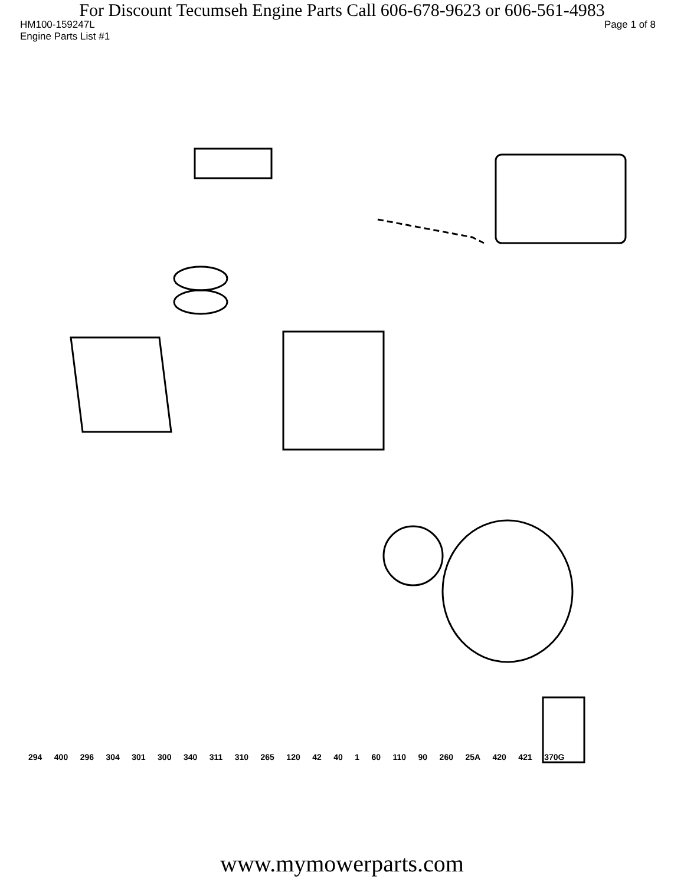For Discount Tecumseh Engine Parts Call 606-678-9623 or 606-561-4983
HM100-159247L Page 1 of 8
Engine Parts List #1
294 400 296 304 301 300 340 311 310 265 120 42 40 1 60 110 90 260 25A 420 421 370G
www.mymowerparts.com